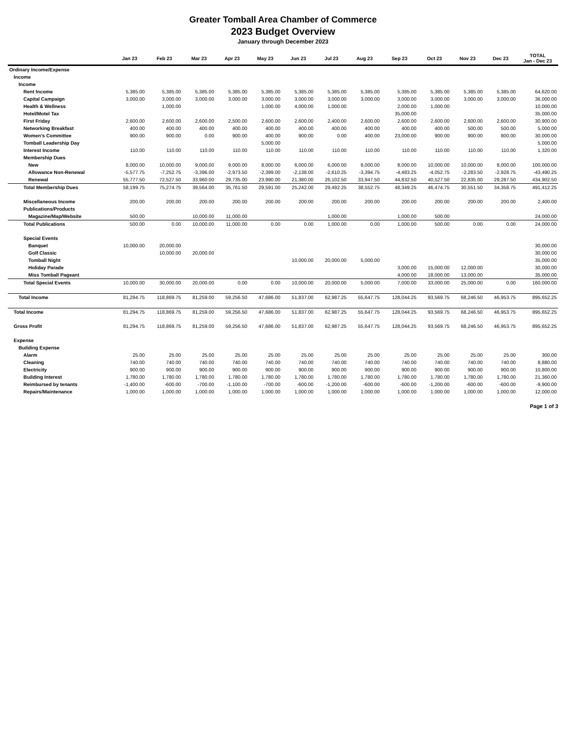Greater Tomball Area Chamber of Commerce
2023 Budget Overview
January through December 2023
| | Jan 23 | Feb 23 | Mar 23 | Apr 23 | May 23 | Jun 23 | Jul 23 | Aug 23 | Sep 23 | Oct 23 | Nov 23 | Dec 23 | TOTAL Jan - Dec 23 |
| --- | --- | --- | --- | --- | --- | --- | --- | --- | --- | --- | --- | --- | --- |
| Ordinary Income/Expense | | | | | | | | | | | | | |
| Income | | | | | | | | | | | | | |
| Income | | | | | | | | | | | | | |
| Rent Income | 5,385.00 | 5,385.00 | 5,385.00 | 5,385.00 | 5,385.00 | 5,385.00 | 5,385.00 | 5,385.00 | 5,385.00 | 5,385.00 | 5,385.00 | 5,385.00 | 64,620.00 |
| Capital Campaign | 3,000.00 | 3,000.00 | 3,000.00 | 3,000.00 | 3,000.00 | 3,000.00 | 3,000.00 | 3,000.00 | 3,000.00 | 3,000.00 | 3,000.00 | 3,000.00 | 36,000.00 |
| Health & Wellness | | 1,000.00 | | | 1,000.00 | 4,000.00 | 1,000.00 | | 2,000.00 | 1,000.00 | | | 10,000.00 |
| Hotel/Motel Tax | | | | | | | | | 35,000.00 | | | | 35,000.00 |
| First Friday | 2,600.00 | 2,600.00 | 2,600.00 | 2,500.00 | 2,600.00 | 2,600.00 | 2,400.00 | 2,600.00 | 2,600.00 | 2,600.00 | 2,600.00 | 2,600.00 | 30,900.00 |
| Networking Breakfast | 400.00 | 400.00 | 400.00 | 400.00 | 400.00 | 400.00 | 400.00 | 400.00 | 400.00 | 400.00 | 500.00 | 500.00 | 5,000.00 |
| Women's Committee | 900.00 | 900.00 | 0.00 | 900.00 | 400.00 | 900.00 | 0.00 | 400.00 | 23,000.00 | 900.00 | 900.00 | 800.00 | 30,000.00 |
| Tomball Leadership Day | | | | | 5,000.00 | | | | | | | | 5,000.00 |
| Interest Income | 110.00 | 110.00 | 110.00 | 110.00 | 110.00 | 110.00 | 110.00 | 110.00 | 110.00 | 110.00 | 110.00 | 110.00 | 1,320.00 |
| Membership Dues | | | | | | | | | | | | | |
| New | 8,000.00 | 10,000.00 | 9,000.00 | 9,000.00 | 8,000.00 | 6,000.00 | 6,000.00 | 8,000.00 | 8,000.00 | 10,000.00 | 10,000.00 | 8,000.00 | 100,000.00 |
| Allowance Non-Renewal | -5,577.75 | -7,252.75 | -3,396.00 | -2,973.50 | -2,399.00 | -2,138.00 | -2,610.25 | -3,394.75 | -4,483.25 | -4,052.75 | -2,283.50 | -2,928.75 | -43,490.25 |
| Renewal | 55,777.50 | 72,527.50 | 33,960.00 | 29,735.00 | 23,990.00 | 21,380.00 | 26,102.50 | 33,947.50 | 44,832.50 | 40,527.50 | 22,835.00 | 29,287.50 | 434,902.50 |
| Total Membership Dues | 58,199.75 | 75,274.75 | 39,564.00 | 35,761.50 | 29,591.00 | 25,242.00 | 29,492.25 | 38,552.75 | 48,349.25 | 46,474.75 | 30,551.50 | 34,358.75 | 491,412.25 |
| Miscellaneous Income | 200.00 | 200.00 | 200.00 | 200.00 | 200.00 | 200.00 | 200.00 | 200.00 | 200.00 | 200.00 | 200.00 | 200.00 | 2,400.00 |
| Publications/Products | | | | | | | | | | | | | |
| Magazine/Map/Website | 500.00 | | 10,000.00 | 11,000.00 | | | 1,000.00 | | 1,000.00 | 500.00 | | | 24,000.00 |
| Total Publications | 500.00 | 0.00 | 10,000.00 | 11,000.00 | 0.00 | 0.00 | 1,000.00 | 0.00 | 1,000.00 | 500.00 | 0.00 | 0.00 | 24,000.00 |
| Special Events | | | | | | | | | | | | | |
| Banquet | 10,000.00 | 20,000.00 | | | | | | | | | | | 30,000.00 |
| Golf Classic | | 10,000.00 | 20,000.00 | | | | | | | | | | 30,000.00 |
| Tomball Night | | | | | | 10,000.00 | 20,000.00 | 5,000.00 | | | | | 35,000.00 |
| Holiday Parade | | | | | | | | | 3,000.00 | 15,000.00 | 12,000.00 | | 30,000.00 |
| Miss Tomball Pageant | | | | | | | | | 4,000.00 | 18,000.00 | 13,000.00 | | 35,000.00 |
| Total Special Events | 10,000.00 | 30,000.00 | 20,000.00 | 0.00 | 0.00 | 10,000.00 | 20,000.00 | 5,000.00 | 7,000.00 | 33,000.00 | 25,000.00 | 0.00 | 160,000.00 |
| Total Income | 81,294.75 | 118,869.75 | 81,259.00 | 59,256.50 | 47,686.00 | 51,837.00 | 62,987.25 | 55,647.75 | 128,044.25 | 93,569.75 | 68,246.50 | 46,953.75 | 895,652.25 |
| Total Income | 81,294.75 | 118,869.75 | 81,259.00 | 59,256.50 | 47,686.00 | 51,837.00 | 62,987.25 | 55,647.75 | 128,044.25 | 93,569.75 | 68,246.50 | 46,953.75 | 895,652.25 |
| Gross Profit | 81,294.75 | 118,869.75 | 81,259.00 | 59,256.50 | 47,686.00 | 51,837.00 | 62,987.25 | 55,647.75 | 128,044.25 | 93,569.75 | 68,246.50 | 46,953.75 | 895,652.25 |
| Expense | | | | | | | | | | | | | |
| Building Expense | | | | | | | | | | | | | |
| Alarm | 25.00 | 25.00 | 25.00 | 25.00 | 25.00 | 25.00 | 25.00 | 25.00 | 25.00 | 25.00 | 25.00 | 25.00 | 300.00 |
| Cleaning | 740.00 | 740.00 | 740.00 | 740.00 | 740.00 | 740.00 | 740.00 | 740.00 | 740.00 | 740.00 | 740.00 | 740.00 | 8,880.00 |
| Electricity | 900.00 | 900.00 | 900.00 | 900.00 | 900.00 | 900.00 | 900.00 | 900.00 | 900.00 | 900.00 | 900.00 | 900.00 | 10,800.00 |
| Building Interest | 1,780.00 | 1,780.00 | 1,780.00 | 1,780.00 | 1,780.00 | 1,780.00 | 1,780.00 | 1,780.00 | 1,780.00 | 1,780.00 | 1,780.00 | 1,780.00 | 21,360.00 |
| Reimbursed by tenants | -1,400.00 | -600.00 | -700.00 | -1,100.00 | -700.00 | -600.00 | -1,200.00 | -600.00 | -600.00 | -1,200.00 | -600.00 | -600.00 | -9,900.00 |
| Repairs/Maintenance | 1,000.00 | 1,000.00 | 1,000.00 | 1,000.00 | 1,000.00 | 1,000.00 | 1,000.00 | 1,000.00 | 1,000.00 | 1,000.00 | 1,000.00 | 1,000.00 | 12,000.00 |
Page 1 of 3